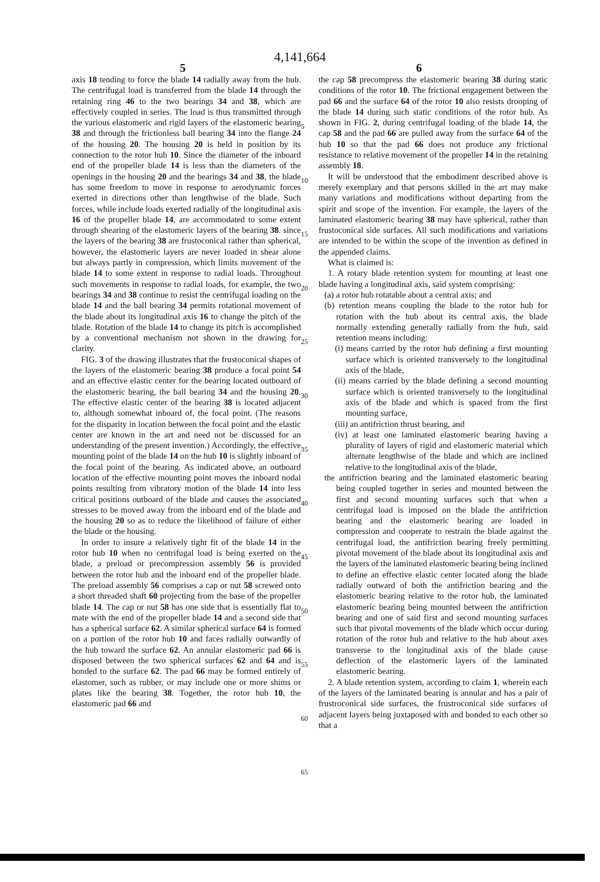4,141,664
5 6
axis 18 tending to force the blade 14 radially away from the hub. The centrifugal load is transferred from the blade 14 through the retaining ring 46 to the two bearings 34 and 38, which are effectively coupled in series. The load is thus transmitted through the various elastomeric and rigid layers of the elastomeric bearing 38 and through the frictionless ball bearing 34 into the flange 24 of the housing 20. The housing 20 is held in position by its connection to the rotor hub 10. Since the diameter of the inboard end of the propeller blade 14 is less than the diameters of the openings in the housing 20 and the bearings 34 and 38, the blade has some freedom to move in response to aerodynamic forces exerted in directions other than lengthwise of the blade. Such forces, while include loads exerted radially of the longitudinal axis 16 of the propeller blade 14, are accommodated to some extent through shearing of the elastomeric layers of the bearing 38. since the layers of the bearing 38 are frustoconical rather than spherical, however, the elastomeric layers are never loaded in shear alone but always partly in compression, which limits movement of the blade 14 to some extent in response to radial loads. Throughout such movements in response to radial loads, for example, the two bearings 34 and 38 continue to resist the centrifugal loading on the blade 14 and the ball bearing 34 permits rotational movement of the blade about its longitudinal axis 16 to change the pitch of the blade. Rotation of the blade 14 to change its pitch is accomplished by a conventional mechanism not shown in the drawing for clarity.
FIG. 3 of the drawing illustrates that the frustoconical shapes of the layers of the elastomeric bearing 38 produce a focal point 54 and an effective elastic center for the bearing located outboard of the elastomeric bearing, the ball bearing 34 and the housing 20. The effective elastic center of the bearing 38 is located adjacent to, although somewhat inboard of, the focal point. (The reasons for the disparity in location between the focal point and the elastic center are known in the art and need not be discussed for an understanding of the present invention.) Accordingly, the effective mounting point of the blade 14 on the hub 10 is slightly inboard of the focal point of the bearing. As indicated above, an outboard location of the effective mounting point moves the inboard nodal points resulting from vibratory motion of the blade 14 into less critical positions outboard of the blade and causes the associated stresses to be moved away from the inboard end of the blade and the housing 20 so as to reduce the likelihood of failure of either the blade or the housing.
In order to insure a relatively tight fit of the blade 14 in the rotor hub 10 when no centrifugal load is being exerted on the blade, a preload or precompression assembly 56 is provided between the rotor hub and the inboard end of the propeller blade. The preload assembly 56 comprises a cap or nut 58 screwed onto a short threaded shaft 60 projecting from the base of the propeller blade 14. The cap or nut 58 has one side that is essentially flat to mate with the end of the propeller blade 14 and a second side that has a spherical surface 62. A similar spherical surface 64 is formed on a portion of the rotor hub 10 and faces radially outwardly of the hub toward the surface 62. An annular elastomeric pad 66 is disposed between the two spherical surfaces 62 and 64 and is bonded to the surface 62. The pad 66 may be formed entirely of elastomer, such as rubber, or may include one or more shims or plates like the bearing 38. Together, the rotor hub 10, the elastomeric pad 66 and
5
10
15
20
25
30
35
40
45
50
55
60
65
the cap 58 precompress the elastomeric bearing 38 during static conditions of the rotor 10. The frictional engagement between the pad 66 and the surface 64 of the rotor 10 also resists drooping of the blade 14 during such static conditions of the rotor hub. As shown in FIG. 2, during centrifugal loading of the blade 14, the cap 58 and the pad 66 are pulled away from the surface 64 of the hub 10 so that the pad 66 does not produce any frictional resistance to relative movement of the propeller 14 in the retaining assembly 18.
It will be understood that the embodiment described above is merely exemplary and that persons skilled in the art may make many variations and modifications without departing from the spirit and scope of the invention. For example, the layers of the laminated elastomeric bearing 38 may have spherical, rather than frustoconical side surfaces. All such modifications and variations are intended to be within the scope of the invention as defined in the appended claims.
What is claimed is:
1. A rotary blade retention system for mounting at least one blade having a longitudinal axis, said system comprising:
(a) a rotor hub rotatable about a central axis; and
(b) retention means coupling the blade to the rotor hub for rotation with the hub about its central axis, the blade normally extending generally radially from the hub, said retention means including:
(i) means carried by the rotor hub defining a first mounting surface which is oriented transversely to the longitudinal axis of the blade,
(ii) means carried by the blade defining a second mounting surface which is oriented transversely to the longitudinal axis of the blade and which is spaced from the first mounting surface,
(iii) an antifriction thrust bearing, and
(iv) at least one laminated elastomeric bearing having a plurality of layers of rigid and elastomeric material which alternate lengthwise of the blade and which are inclined relative to the longitudinal axis of the blade,
the antifriction bearing and the laminated elastomeric bearing being coupled together in series and mounted between the first and second mounting surfaces such that when a centrifugal load is imposed on the blade the antifriction bearing and the elastomeric bearing are loaded in compression and cooperate to restrain the blade against the centrifugal load, the antifriction bearing freely permitting pivotal movement of the blade about its longitudinal axis and the layers of the laminated elastomeric bearing being inclined to define an effective elastic center located along the blade radially outward of both the antifriction bearing and the elastomeric bearing relative to the rotor hub, the laminated elastomeric bearing being mounted between the antifriction bearing and one of said first and second mounting surfaces such that pivotal movements of the blade which occur during rotation of the rotor hub and relative to the hub about axes transverse to the longitudinal axis of the blade cause deflection of the elastomeric layers of the laminated elastomeric bearing.
2. A blade retention system, according to claim 1, wherein each of the layers of the laminated bearing is annular and has a pair of frustroconical side surfaces, the frustroconical side surfaces of adjacent layers being juxtaposed with and bonded to each other so that a